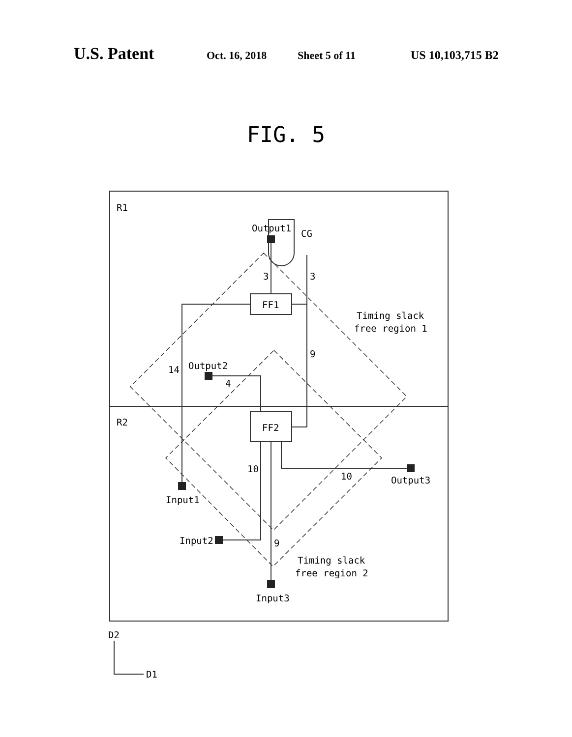U.S. Patent Oct. 16, 2018 Sheet 5 of 11 US 10,103,715 B2
FIG. 5
R1
R2
Output1
CG
3
3
FF1
Timing slack
free region 1
9
14
Output2
4
FF2
10
10
Output3
Input1
Input2
9
Timing slack
free region 2
Input3
D2
D1